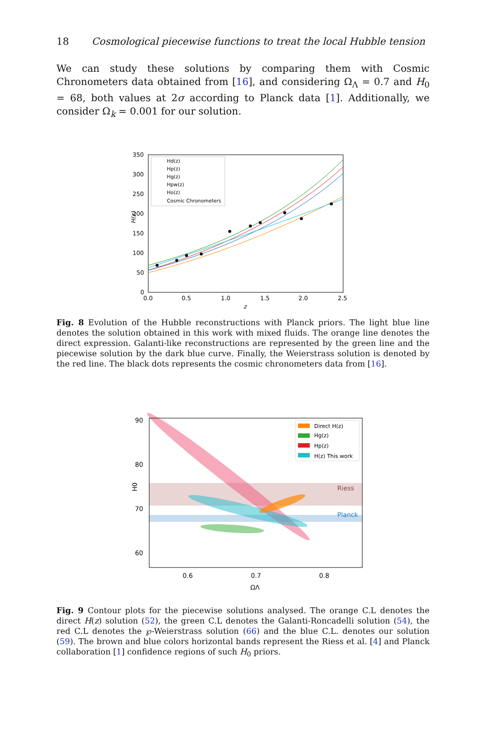18 Cosmological piecewise functions to treat the local Hubble tension
We can study these solutions by comparing them with Cosmic Chronometers data obtained from [16], and considering Ω<sub>Λ</sub> = 0.7 and H<sub>0</sub> = 68, both values at 2σ according to Planck data [1]. Additionally, we consider Ω<sub>k</sub> = 0.001 for our solution.
350
300
250
200
150
100
50
0
0.0
0.5
1.0
1.5
2.0
2.5
z
H(z)
Hd(z)
Hp(z)
Hg(z)
Hpw(z)
Ho(z)
Cosmic Chronometers
Fig. 8 Evolution of the Hubble reconstructions with Planck priors. The light blue line denotes the solution obtained in this work with mixed fluids. The orange line denotes the direct expression. Galanti-like reconstructions are represented by the green line and the piecewise solution by the dark blue curve. Finally, the Weierstrass solution is denoted by the red line. The black dots represents the cosmic chronometers data from [16].
90
80
70
60
0.6
0.7
0.8
ΩΛ
H0
Riess
Planck
Direct H(z)
Hg(z)
Hp(z)
H(z) This work
Fig. 9 Contour plots for the piecewise solutions analysed. The orange C.L denotes the direct H(z) solution (52), the green C.L denotes the Galanti-Roncadelli solution (54), the red C.L denotes the ℘-Weierstrass solution (66) and the blue C.L. denotes our solution (59). The brown and blue colors horizontal bands represent the Riess et al. [4] and Planck collaboration [1] confidence regions of such H<sub>0</sub> priors.